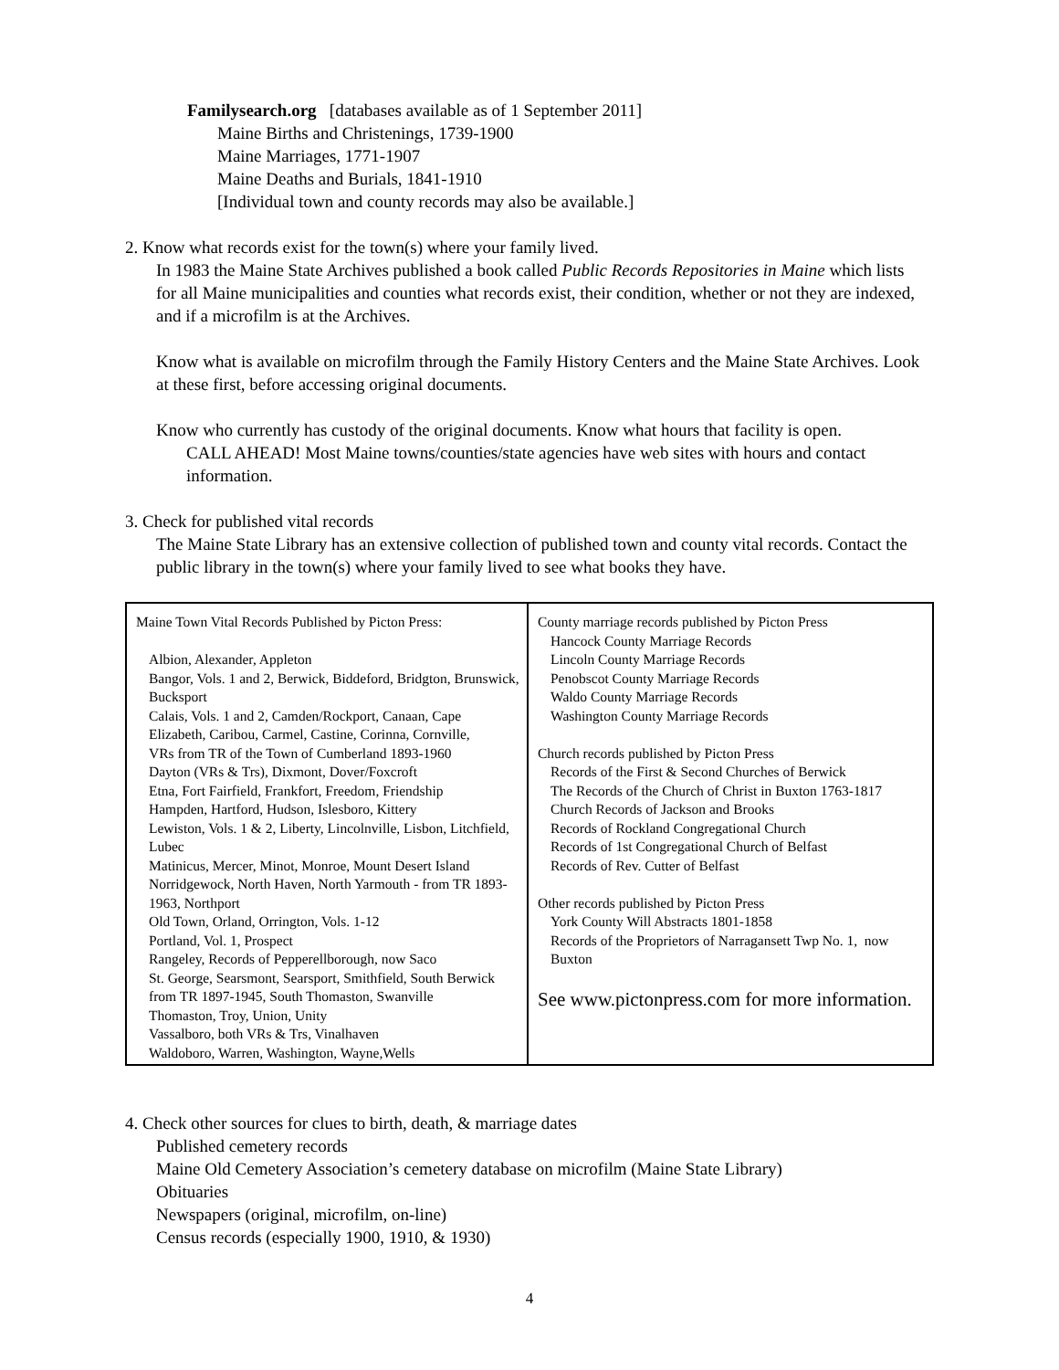Familysearch.org [databases available as of 1 September 2011]
Maine Births and Christenings, 1739-1900
Maine Marriages, 1771-1907
Maine Deaths and Burials, 1841-1910
[Individual town and county records may also be available.]
2. Know what records exist for the town(s) where your family lived.
In 1983 the Maine State Archives published a book called Public Records Repositories in Maine which lists for all Maine municipalities and counties what records exist, their condition, whether or not they are indexed, and if a microfilm is at the Archives.
Know what is available on microfilm through the Family History Centers and the Maine State Archives. Look at these first, before accessing original documents.
Know who currently has custody of the original documents. Know what hours that facility is open.
CALL AHEAD! Most Maine towns/counties/state agencies have web sites with hours and contact information.
3. Check for published vital records
The Maine State Library has an extensive collection of published town and county vital records. Contact the public library in the town(s) where your family lived to see what books they have.
| Maine Town Vital Records Published by Picton Press: Albion, Alexander, Appleton Bangor, Vols. 1 and 2, Berwick, Biddeford, Bridgton, Brunswick, Bucksport Calais, Vols. 1 and 2, Camden/Rockport, Canaan, Cape Elizabeth, Caribou, Carmel, Castine, Corinna, Cornville, VRs from TR of the Town of Cumberland 1893-1960 Dayton (VRs & Trs), Dixmont, Dover/Foxcroft Etna, Fort Fairfield, Frankfort, Freedom, Friendship Hampden, Hartford, Hudson, Islesboro, Kittery Lewiston, Vols. 1 & 2, Liberty, Lincolnville, Lisbon, Litchfield, Lubec Matinicus, Mercer, Minot, Monroe, Mount Desert Island Norridgewock, North Haven, North Yarmouth - from TR 1893-1963, Northport Old Town, Orland, Orrington, Vols. 1-12 Portland, Vol. 1, Prospect Rangeley, Records of Pepperellborough, now Saco St. George, Searsmont, Searsport, Smithfield, South Berwick from TR 1897-1945, South Thomaston, Swanville Thomaston, Troy, Union, Unity Vassalboro, both VRs & Trs, Vinalhaven Waldoboro, Warren, Washington, Wayne,Wells | County marriage records published by Picton Press Hancock County Marriage Records Lincoln County Marriage Records Penobscot County Marriage Records Waldo County Marriage Records Washington County Marriage Records Church records published by Picton Press Records of the First & Second Churches of Berwick The Records of the Church of Christ in Buxton 1763-1817 Church Records of Jackson and Brooks Records of Rockland Congregational Church Records of 1st Congregational Church of Belfast Records of Rev. Cutter of Belfast Other records published by Picton Press York County Will Abstracts 1801-1858 Records of the Proprietors of Narragansett Twp No. 1, now Buxton See www.pictonpress.com for more information. |
4. Check other sources for clues to birth, death, & marriage dates
Published cemetery records
Maine Old Cemetery Association’s cemetery database on microfilm (Maine State Library)
Obituaries
Newspapers (original, microfilm, on-line)
Census records (especially 1900, 1910, & 1930)
4